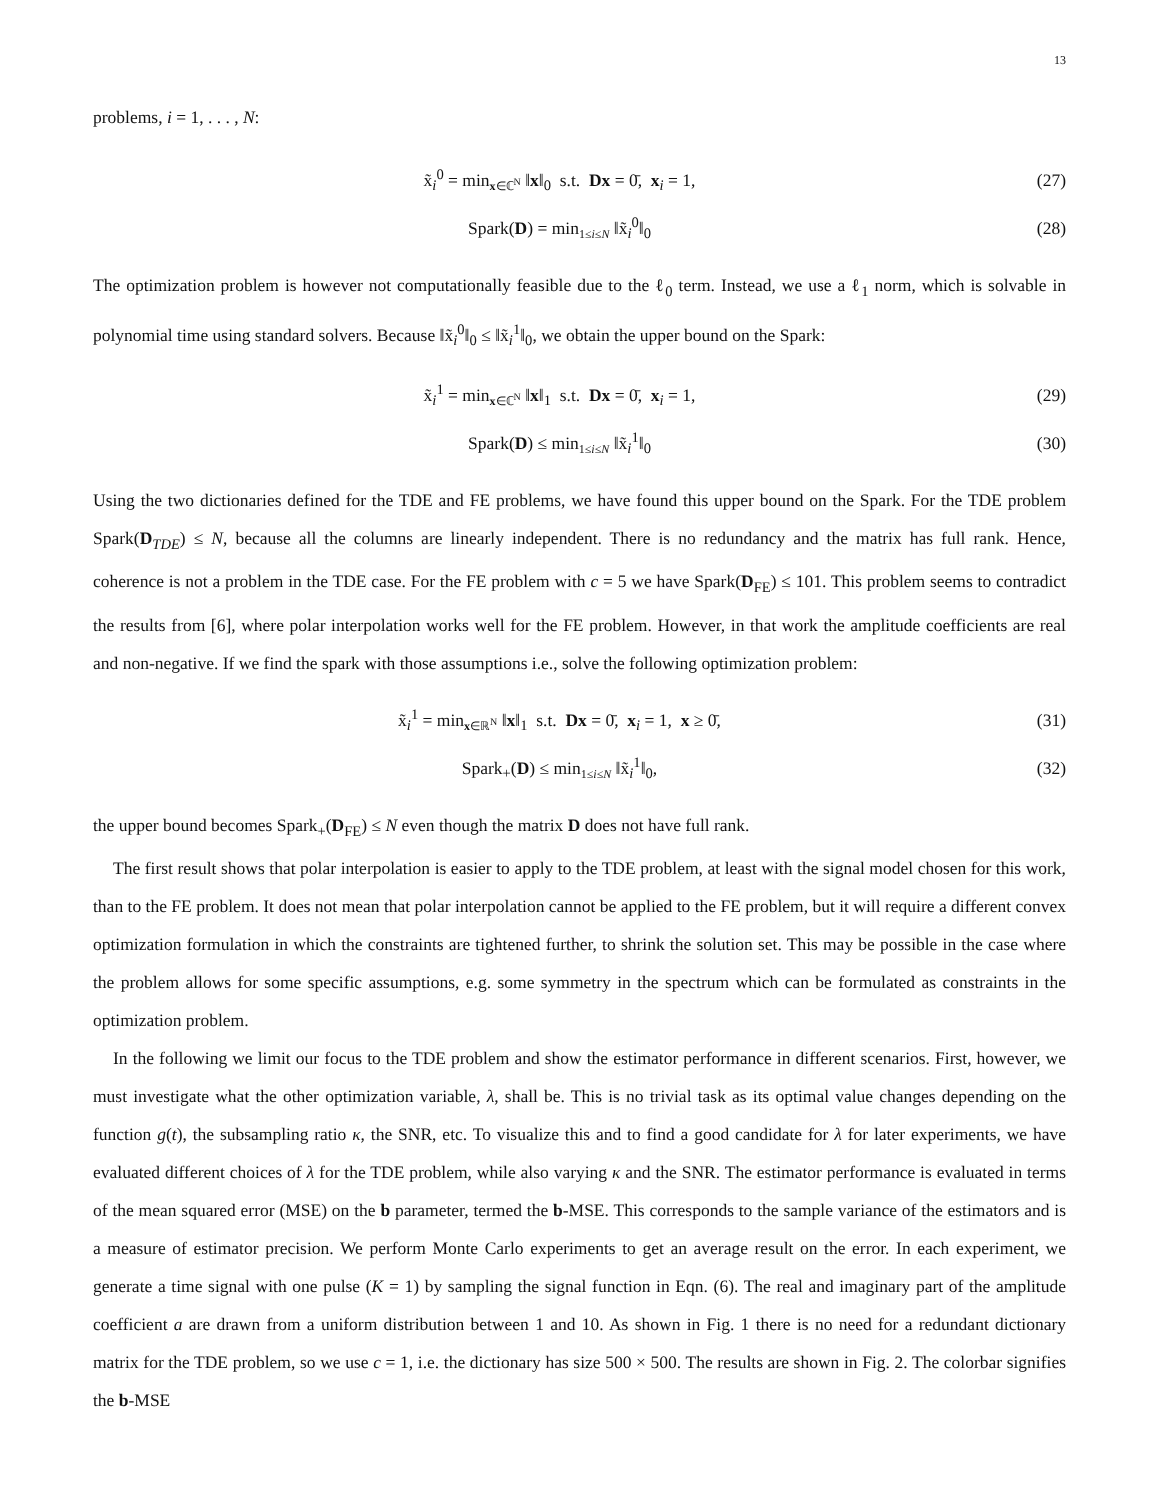13
problems, i = 1, . . . , N:
x̃<sub>i</sub><sup>0</sup> = min<sub>x∈ℂ<sup>N</sup></sub> ‖x‖<sub>0</sub> s.t. Dx = 0̄, x<sub>i</sub> = 1, (27)
Spark(D) = min<sub>1≤i≤N</sub> ‖x̃<sub>i</sub><sup>0</sup>‖<sub>0</sub> (28)
The optimization problem is however not computationally feasible due to the ℓ<sub>0</sub> term. Instead, we use a ℓ<sub>1</sub> norm, which is solvable in polynomial time using standard solvers. Because ‖x̃<sub>i</sub><sup>0</sup>‖<sub>0</sub> ≤ ‖x̃<sub>i</sub><sup>1</sup>‖<sub>0</sub>, we obtain the upper bound on the Spark:
x̃<sub>i</sub><sup>1</sup> = min<sub>x∈ℂ<sup>N</sup></sub> ‖x‖<sub>1</sub> s.t. Dx = 0̄, x<sub>i</sub> = 1, (29)
Spark(D) ≤ min<sub>1≤i≤N</sub> ‖x̃<sub>i</sub><sup>1</sup>‖<sub>0</sub> (30)
Using the two dictionaries defined for the TDE and FE problems, we have found this upper bound on the Spark. For the TDE problem Spark(D<sub>TDE</sub>) ≤ N, because all the columns are linearly independent. There is no redundancy and the matrix has full rank. Hence, coherence is not a problem in the TDE case. For the FE problem with c = 5 we have Spark(D<sub>FE</sub>) ≤ 101. This problem seems to contradict the results from [6], where polar interpolation works well for the FE problem. However, in that work the amplitude coefficients are real and non-negative. If we find the spark with those assumptions i.e., solve the following optimization problem:
x̃<sub>i</sub><sup>1</sup> = min<sub>x∈ℝ<sup>N</sup></sub> ‖x‖<sub>1</sub> s.t. Dx = 0̄, x<sub>i</sub> = 1, x ≥ 0̄, (31)
Spark<sub>+</sub>(D) ≤ min<sub>1≤i≤N</sub> ‖x̃<sub>i</sub><sup>1</sup>‖<sub>0</sub>, (32)
the upper bound becomes Spark<sub>+</sub>(D<sub>FE</sub>) ≤ N even though the matrix D does not have full rank.
The first result shows that polar interpolation is easier to apply to the TDE problem, at least with the signal model chosen for this work, than to the FE problem. It does not mean that polar interpolation cannot be applied to the FE problem, but it will require a different convex optimization formulation in which the constraints are tightened further, to shrink the solution set. This may be possible in the case where the problem allows for some specific assumptions, e.g. some symmetry in the spectrum which can be formulated as constraints in the optimization problem.
In the following we limit our focus to the TDE problem and show the estimator performance in different scenarios. First, however, we must investigate what the other optimization variable, λ, shall be. This is no trivial task as its optimal value changes depending on the function g(t), the subsampling ratio κ, the SNR, etc. To visualize this and to find a good candidate for λ for later experiments, we have evaluated different choices of λ for the TDE problem, while also varying κ and the SNR. The estimator performance is evaluated in terms of the mean squared error (MSE) on the b parameter, termed the b-MSE. This corresponds to the sample variance of the estimators and is a measure of estimator precision. We perform Monte Carlo experiments to get an average result on the error. In each experiment, we generate a time signal with one pulse (K = 1) by sampling the signal function in Eqn. (6). The real and imaginary part of the amplitude coefficient a are drawn from a uniform distribution between 1 and 10. As shown in Fig. 1 there is no need for a redundant dictionary matrix for the TDE problem, so we use c = 1, i.e. the dictionary has size 500 × 500. The results are shown in Fig. 2. The colorbar signifies the b-MSE